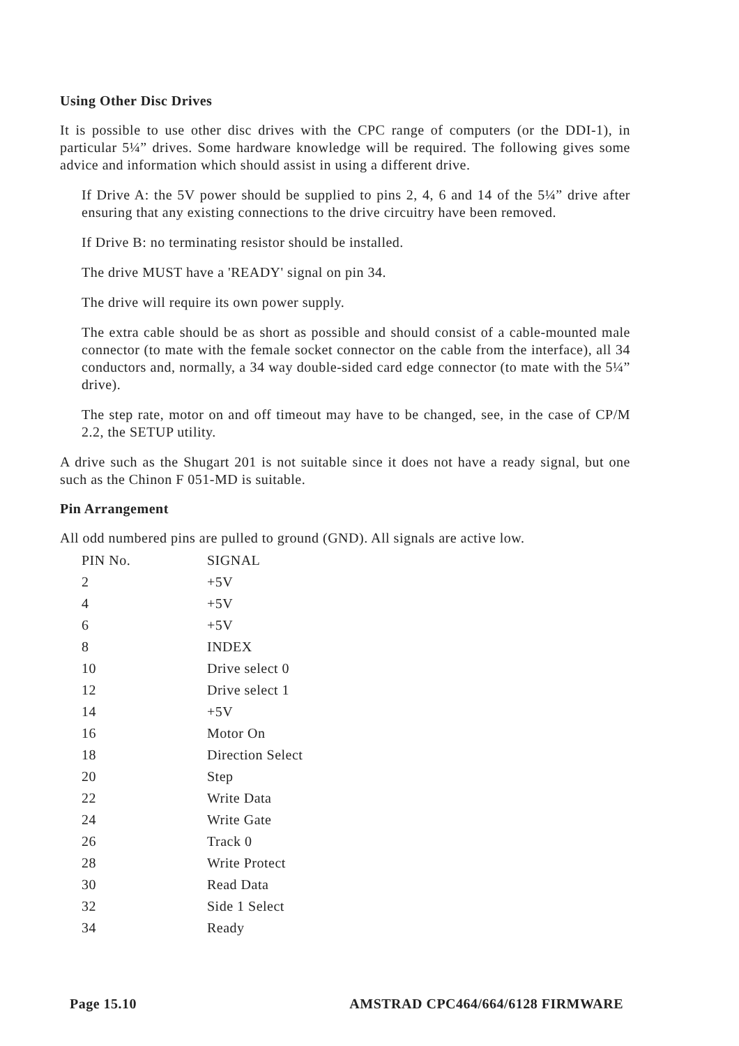Using Other Disc Drives
It is possible to use other disc drives with the CPC range of computers (or the DDI-1), in particular 5¼” drives. Some hardware knowledge will be required. The following gives some advice and information which should assist in using a different drive.
If Drive A: the 5V power should be supplied to pins 2, 4, 6 and 14 of the 5¼” drive after ensuring that any existing connections to the drive circuitry have been removed.
If Drive B: no terminating resistor should be installed.
The drive MUST have a 'READY' signal on pin 34.
The drive will require its own power supply.
The extra cable should be as short as possible and should consist of a cable-mounted male connector (to mate with the female socket connector on the cable from the interface), all 34 conductors and, normally, a 34 way double-sided card edge connector (to mate with the 5¼” drive).
The step rate, motor on and off timeout may have to be changed, see, in the case of CP/M 2.2, the SETUP utility.
A drive such as the Shugart 201 is not suitable since it does not have a ready signal, but one such as the Chinon F 051-MD is suitable.
Pin Arrangement
All odd numbered pins are pulled to ground (GND). All signals are active low.
| PIN No. | SIGNAL |
| --- | --- |
| 2 | +5V |
| 4 | +5V |
| 6 | +5V |
| 8 | INDEX |
| 10 | Drive select 0 |
| 12 | Drive select 1 |
| 14 | +5V |
| 16 | Motor On |
| 18 | Direction Select |
| 20 | Step |
| 22 | Write Data |
| 24 | Write Gate |
| 26 | Track 0 |
| 28 | Write Protect |
| 30 | Read Data |
| 32 | Side 1 Select |
| 34 | Ready |
Page 15.10 AMSTRAD CPC464/664/6128 FIRMWARE